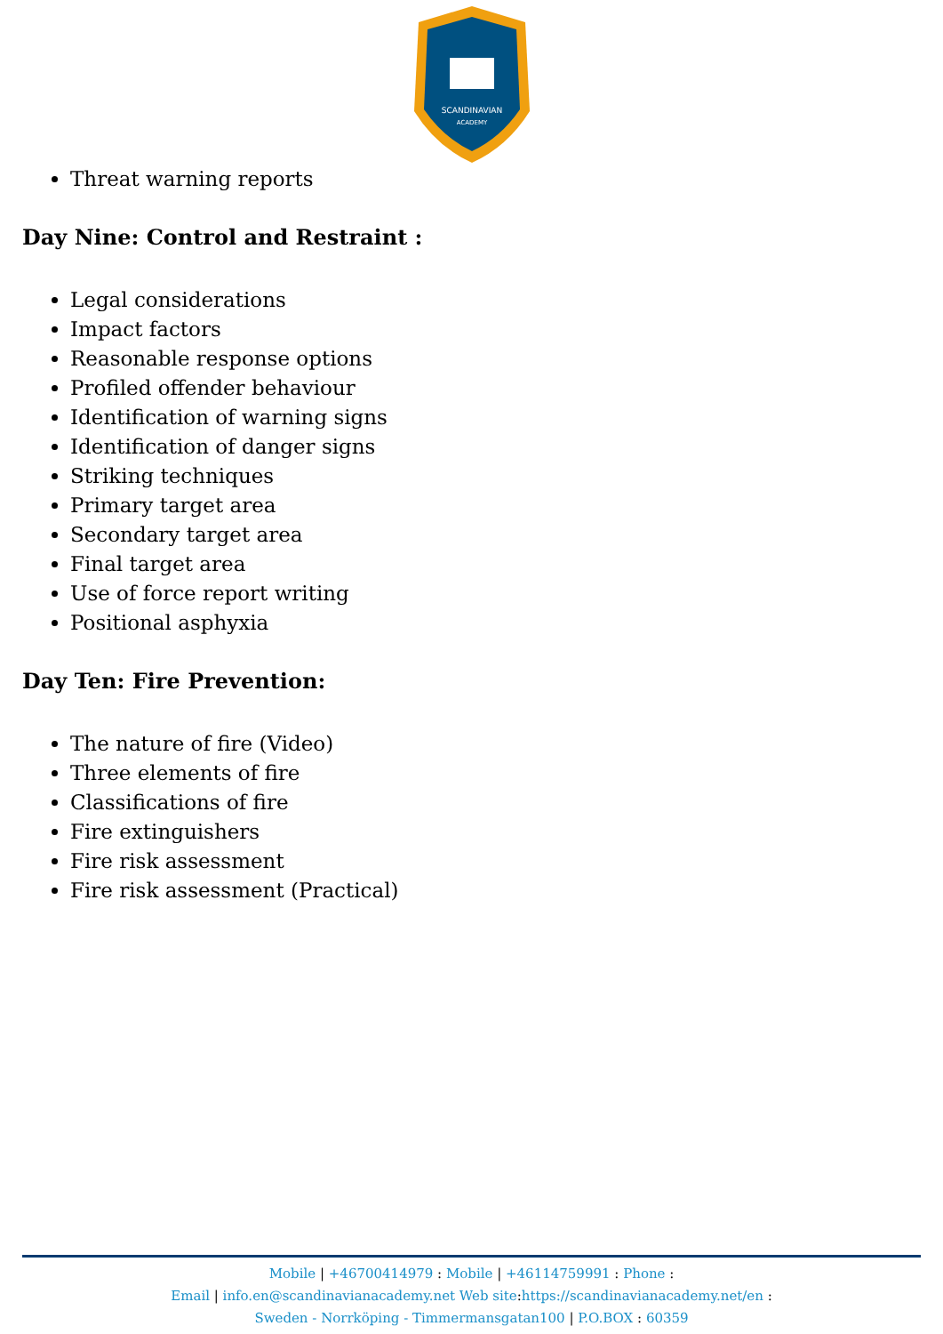SCANDINAVIAN
ACADEMY
Threat warning reports
Day Nine: Control and Restraint :
Legal considerations
Impact factors
Reasonable response options
Profiled offender behaviour
Identification of warning signs
Identification of danger signs
Striking techniques
Primary target area
Secondary target area
Final target area
Use of force report writing
Positional asphyxia
Day Ten: Fire Prevention:
The nature of fire (Video)
Three elements of fire
Classifications of fire
Fire extinguishers
Fire risk assessment
Fire risk assessment (Practical)
Mobile | +46700414979 : Mobile | +46114759991 : Phone :
Email | info.en@scandinavianacademy.net Web site: https://scandinavianacademy.net/en :
Sweden - Norrköping - Timmermansgatan100 | P.O.BOX : 60359